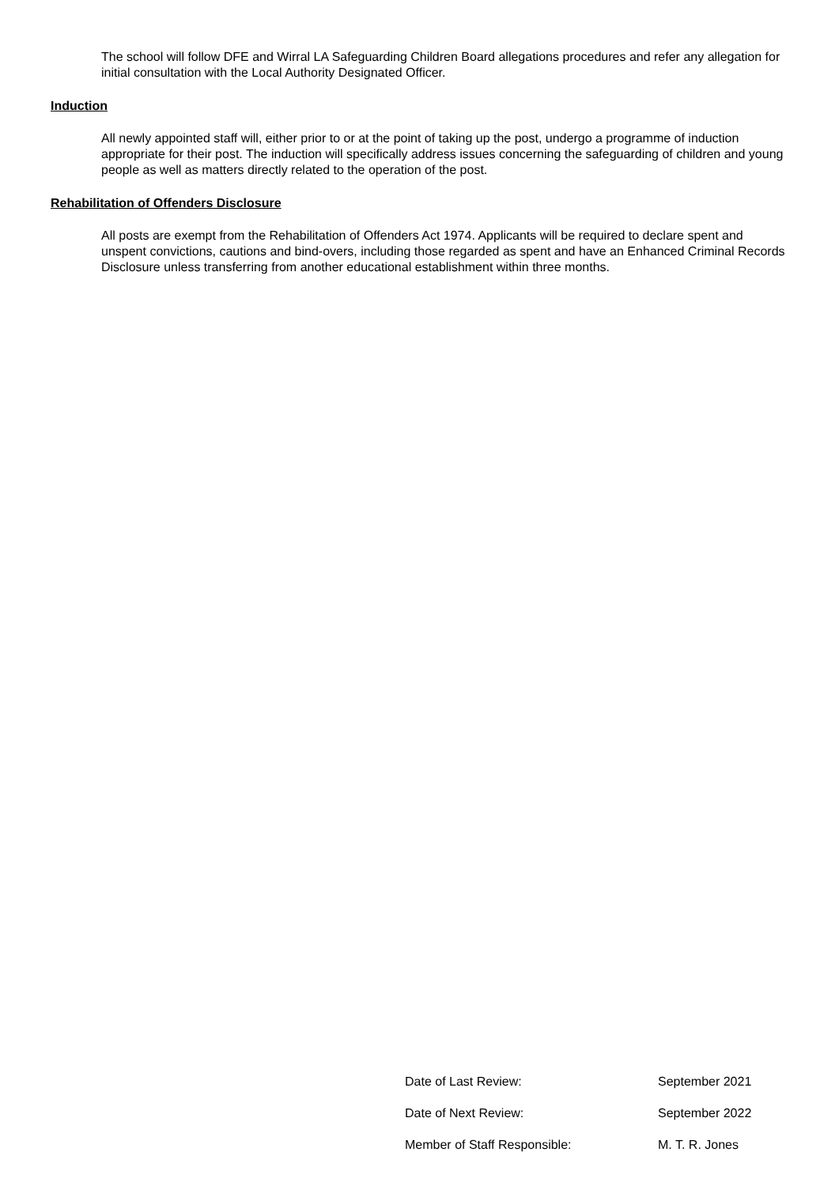The school will follow DFE and Wirral LA Safeguarding Children Board allegations procedures and refer any allegation for initial consultation with the Local Authority Designated Officer.
Induction
All newly appointed staff will, either prior to or at the point of taking up the post, undergo a programme of induction appropriate for their post. The induction will specifically address issues concerning the safeguarding of children and young people as well as matters directly related to the operation of the post.
Rehabilitation of Offenders Disclosure
All posts are exempt from the Rehabilitation of Offenders Act 1974. Applicants will be required to declare spent and unspent convictions, cautions and bind-overs, including those regarded as spent and have an Enhanced Criminal Records Disclosure unless transferring from another educational establishment within three months.
| Date of Last Review: | September 2021 |
| Date of Next Review: | September 2022 |
| Member of Staff Responsible: | M. T. R. Jones |